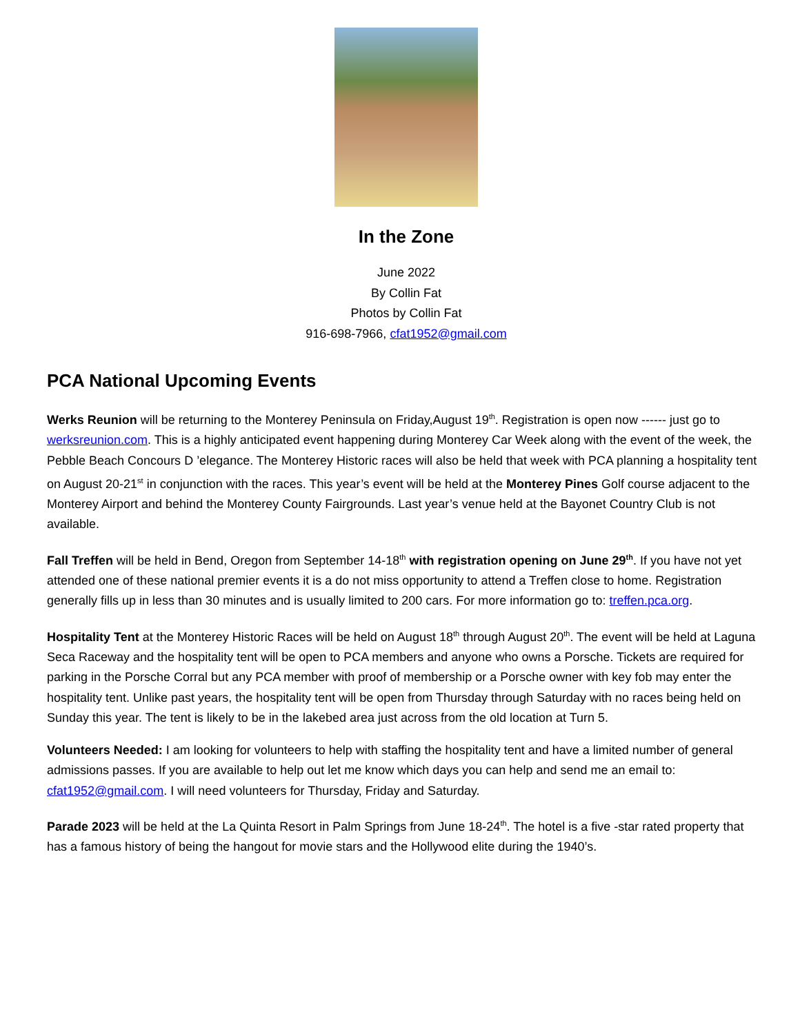In the Zone
June 2022
By Collin Fat
Photos by Collin Fat
916-698-7966, cfat1952@gmail.com
PCA National Upcoming Events
Werks Reunion will be returning to the Monterey Peninsula on Friday,August 19<sup>th</sup>. Registration is open now ------ just go to werksreunion.com. This is a highly anticipated event happening during Monterey Car Week along with the event of the week, the Pebble Beach Concours D ’elegance. The Monterey Historic races will also be held that week with PCA planning a hospitality tent on August 20-21<sup>st</sup> in conjunction with the races. This year’s event will be held at the Monterey Pines Golf course adjacent to the Monterey Airport and behind the Monterey County Fairgrounds. Last year’s venue held at the Bayonet Country Club is not available.
Fall Treffen will be held in Bend, Oregon from September 14-18<sup>th</sup> with registration opening on June 29<sup>th</sup>. If you have not yet attended one of these national premier events it is a do not miss opportunity to attend a Treffen close to home. Registration generally fills up in less than 30 minutes and is usually limited to 200 cars. For more information go to: treffen.pca.org.
Hospitality Tent at the Monterey Historic Races will be held on August 18<sup>th</sup> through August 20<sup>th</sup>. The event will be held at Laguna Seca Raceway and the hospitality tent will be open to PCA members and anyone who owns a Porsche. Tickets are required for parking in the Porsche Corral but any PCA member with proof of membership or a Porsche owner with key fob may enter the hospitality tent. Unlike past years, the hospitality tent will be open from Thursday through Saturday with no races being held on Sunday this year. The tent is likely to be in the lakebed area just across from the old location at Turn 5.
Volunteers Needed: I am looking for volunteers to help with staffing the hospitality tent and have a limited number of general admissions passes. If you are available to help out let me know which days you can help and send me an email to: cfat1952@gmail.com. I will need volunteers for Thursday, Friday and Saturday.
Parade 2023 will be held at the La Quinta Resort in Palm Springs from June 18-24<sup>th</sup>. The hotel is a five -star rated property that has a famous history of being the hangout for movie stars and the Hollywood elite during the 1940’s.